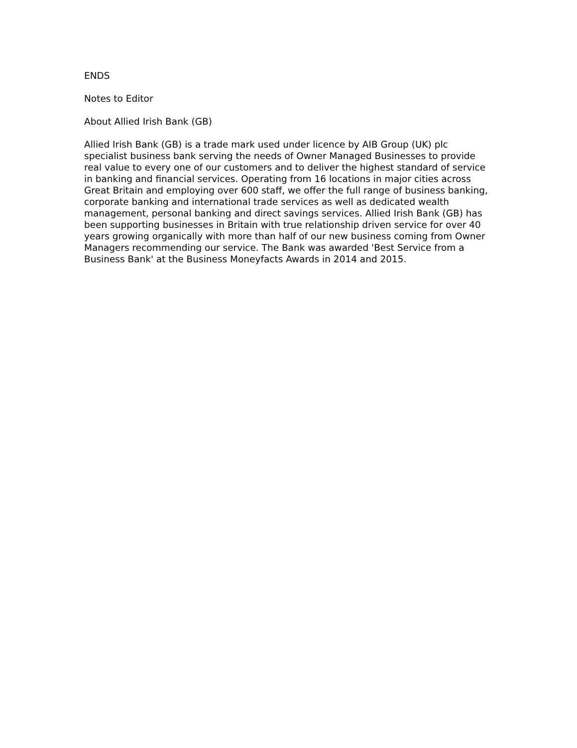ENDS
Notes to Editor
About Allied Irish Bank (GB)
Allied Irish Bank (GB) is a trade mark used under licence by AIB Group (UK) plc specialist business bank serving the needs of Owner Managed Businesses to provide real value to every one of our customers and to deliver the highest standard of service in banking and financial services. Operating from 16 locations in major cities across Great Britain and employing over 600 staff, we offer the full range of business banking, corporate banking and international trade services as well as dedicated wealth management, personal banking and direct savings services. Allied Irish Bank (GB) has been supporting businesses in Britain with true relationship driven service for over 40 years growing organically with more than half of our new business coming from Owner Managers recommending our service. The Bank was awarded 'Best Service from a Business Bank' at the Business Moneyfacts Awards in 2014 and 2015.